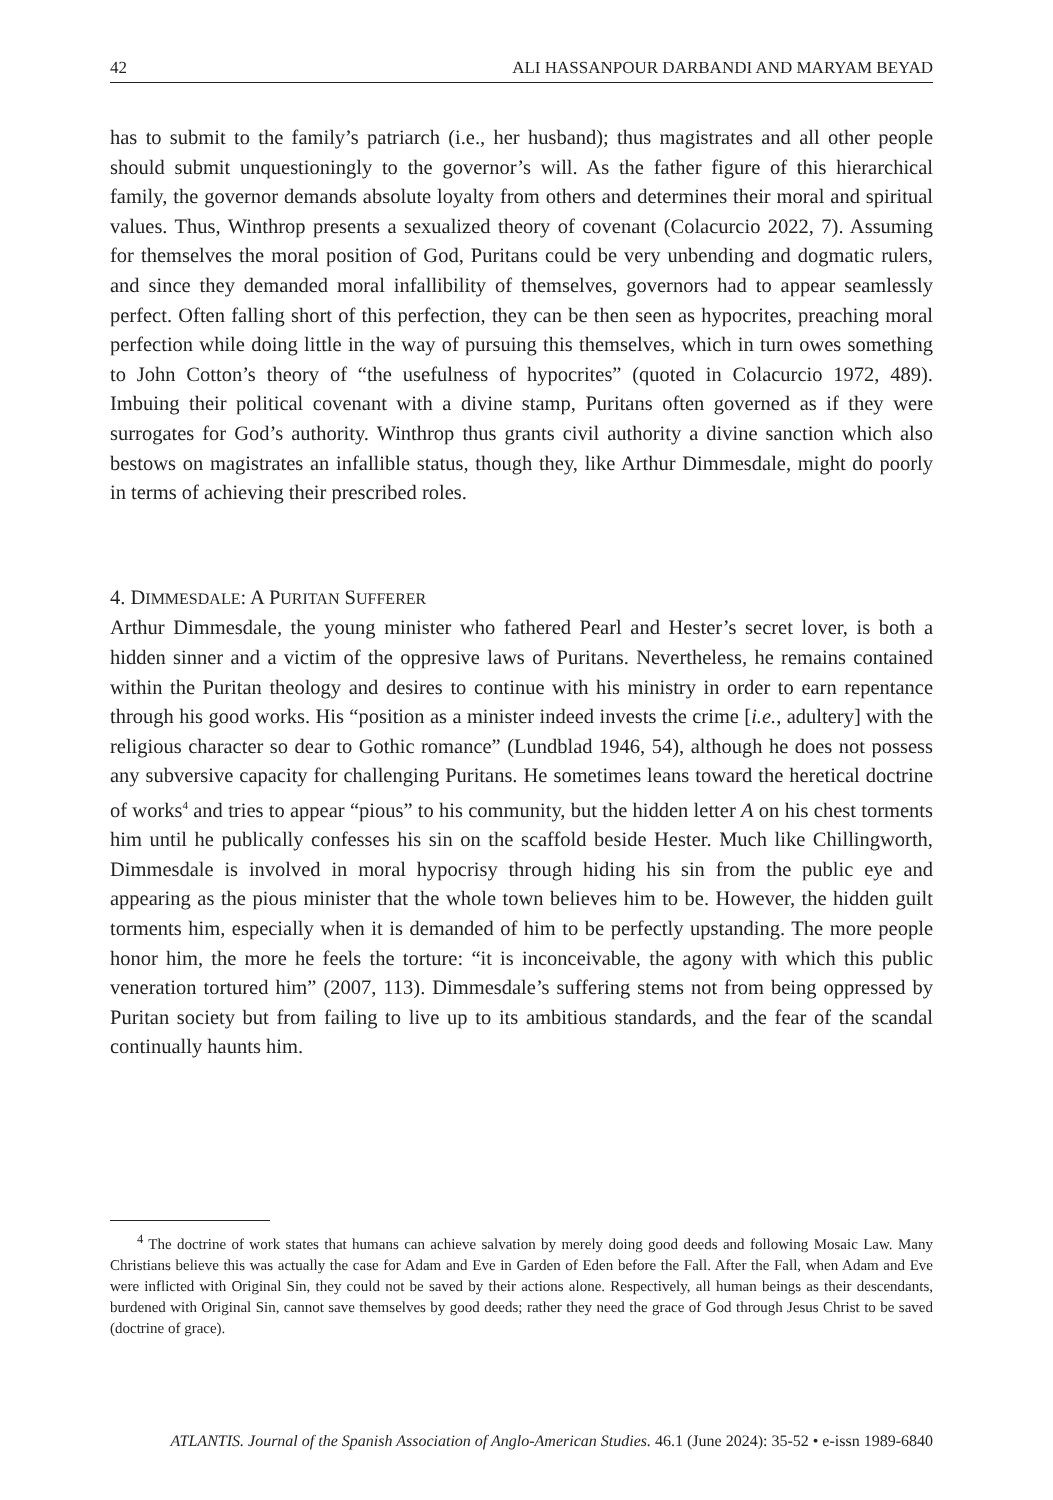42 ALI HASSANPOUR DARBANDI AND MARYAM BEYAD
has to submit to the family’s patriarch (i.e., her husband); thus magistrates and all other people should submit unquestioningly to the governor’s will. As the father figure of this hierarchical family, the governor demands absolute loyalty from others and determines their moral and spiritual values. Thus, Winthrop presents a sexualized theory of covenant (Colacurcio 2022, 7). Assuming for themselves the moral position of God, Puritans could be very unbending and dogmatic rulers, and since they demanded moral infallibility of themselves, governors had to appear seamlessly perfect. Often falling short of this perfection, they can be then seen as hypocrites, preaching moral perfection while doing little in the way of pursuing this themselves, which in turn owes something to John Cotton’s theory of “the usefulness of hypocrites” (quoted in Colacurcio 1972, 489). Imbuing their political covenant with a divine stamp, Puritans often governed as if they were surrogates for God’s authority. Winthrop thus grants civil authority a divine sanction which also bestows on magistrates an infallible status, though they, like Arthur Dimmesdale, might do poorly in terms of achieving their prescribed roles.
4. DIMMESDALE: A PURITAN SUFFERER
Arthur Dimmesdale, the young minister who fathered Pearl and Hester’s secret lover, is both a hidden sinner and a victim of the oppresive laws of Puritans. Nevertheless, he remains contained within the Puritan theology and desires to continue with his ministry in order to earn repentance through his good works. His “position as a minister indeed invests the crime [i.e., adultery] with the religious character so dear to Gothic romance” (Lundblad 1946, 54), although he does not possess any subversive capacity for challenging Puritans. He sometimes leans toward the heretical doctrine of works<sup>4</sup> and tries to appear “pious” to his community, but the hidden letter A on his chest torments him until he publically confesses his sin on the scaffold beside Hester. Much like Chillingworth, Dimmesdale is involved in moral hypocrisy through hiding his sin from the public eye and appearing as the pious minister that the whole town believes him to be. However, the hidden guilt torments him, especially when it is demanded of him to be perfectly upstanding. The more people honor him, the more he feels the torture: “it is inconceivable, the agony with which this public veneration tortured him” (2007, 113). Dimmesdale’s suffering stems not from being oppressed by Puritan society but from failing to live up to its ambitious standards, and the fear of the scandal continually haunts him.
<sup>4</sup> The doctrine of work states that humans can achieve salvation by merely doing good deeds and following Mosaic Law. Many Christians believe this was actually the case for Adam and Eve in Garden of Eden before the Fall. After the Fall, when Adam and Eve were inflicted with Original Sin, they could not be saved by their actions alone. Respectively, all human beings as their descendants, burdened with Original Sin, cannot save themselves by good deeds; rather they need the grace of God through Jesus Christ to be saved (doctrine of grace).
ATLANTIS. Journal of the Spanish Association of Anglo-American Studies. 46.1 (June 2024): 35-52 • e-issn 1989-6840